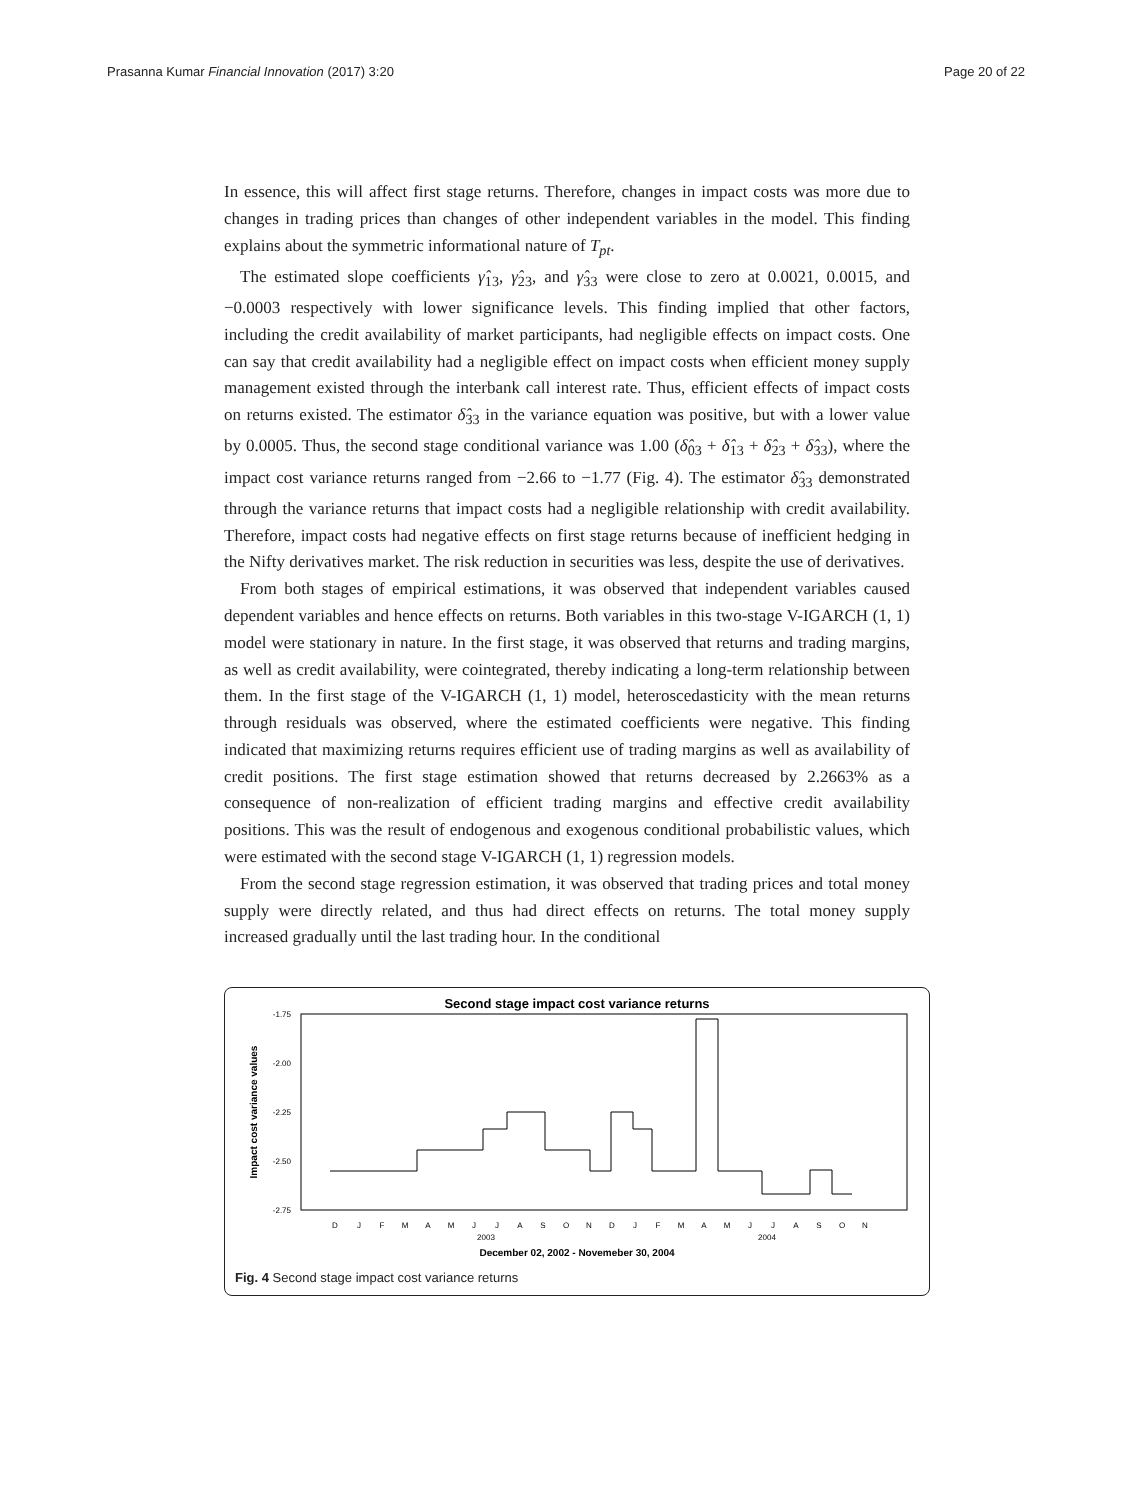Prasanna Kumar Financial Innovation (2017) 3:20 Page 20 of 22
In essence, this will affect first stage returns. Therefore, changes in impact costs was more due to changes in trading prices than changes of other independent variables in the model. This finding explains about the symmetric informational nature of T<sub>pt</sub>.
The estimated slope coefficients γ̂<sub>13</sub>, γ̂<sub>23</sub>, and γ̂<sub>33</sub> were close to zero at 0.0021, 0.0015, and −0.0003 respectively with lower significance levels. This finding implied that other factors, including the credit availability of market participants, had negligible effects on impact costs. One can say that credit availability had a negligible effect on impact costs when efficient money supply management existed through the interbank call interest rate. Thus, efficient effects of impact costs on returns existed. The estimator δ̂<sub>33</sub> in the variance equation was positive, but with a lower value by 0.0005. Thus, the second stage conditional variance was 1.00 (δ̂<sub>03</sub> + δ̂<sub>13</sub> + δ̂<sub>23</sub> + δ̂<sub>33</sub>), where the impact cost variance returns ranged from −2.66 to −1.77 (Fig. 4). The estimator δ̂<sub>33</sub> demonstrated through the variance returns that impact costs had a negligible relationship with credit availability. Therefore, impact costs had negative effects on first stage returns because of inefficient hedging in the Nifty derivatives market. The risk reduction in securities was less, despite the use of derivatives.
From both stages of empirical estimations, it was observed that independent variables caused dependent variables and hence effects on returns. Both variables in this two-stage V-IGARCH (1, 1) model were stationary in nature. In the first stage, it was observed that returns and trading margins, as well as credit availability, were cointegrated, thereby indicating a long-term relationship between them. In the first stage of the V-IGARCH (1, 1) model, heteroscedasticity with the mean returns through residuals was observed, where the estimated coefficients were negative. This finding indicated that maximizing returns requires efficient use of trading margins as well as availability of credit positions. The first stage estimation showed that returns decreased by 2.2663% as a consequence of non-realization of efficient trading margins and effective credit availability positions. This was the result of endogenous and exogenous conditional probabilistic values, which were estimated with the second stage V-IGARCH (1, 1) regression models.
From the second stage regression estimation, it was observed that trading prices and total money supply were directly related, and thus had direct effects on returns. The total money supply increased gradually until the last trading hour. In the conditional
Second stage impact cost variance returns
-1.75
-2.00
-2.25
-2.50
-2.75
Impact cost variance values
DJFMAMJJASONDJFMAMJJASON
2003
2004
December 02, 2002 - Novemeber 30, 2004
Fig. 4 Second stage impact cost variance returns